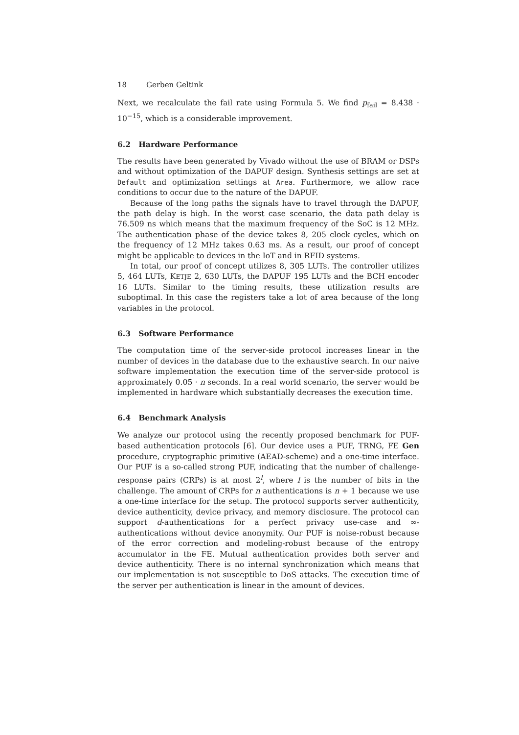18 Gerben Geltink
Next, we recalculate the fail rate using Formula 5. We find p<sub>fail</sub> = 8.438 · 10<sup>−15</sup>, which is a considerable improvement.
6.2 Hardware Performance
The results have been generated by Vivado without the use of BRAM or DSPs and without optimization of the DAPUF design. Synthesis settings are set at Default and optimization settings at Area. Furthermore, we allow race conditions to occur due to the nature of the DAPUF.
Because of the long paths the signals have to travel through the DAPUF, the path delay is high. In the worst case scenario, the data path delay is 76.509 ns which means that the maximum frequency of the SoC is 12 MHz. The authentication phase of the device takes 8, 205 clock cycles, which on the frequency of 12 MHz takes 0.63 ms. As a result, our proof of concept might be applicable to devices in the IoT and in RFID systems.
In total, our proof of concept utilizes 8, 305 LUTs. The controller utilizes 5, 464 LUTs, KETJE 2, 630 LUTs, the DAPUF 195 LUTs and the BCH encoder 16 LUTs. Similar to the timing results, these utilization results are suboptimal. In this case the registers take a lot of area because of the long variables in the protocol.
6.3 Software Performance
The computation time of the server-side protocol increases linear in the number of devices in the database due to the exhaustive search. In our naive software implementation the execution time of the server-side protocol is approximately 0.05 · n seconds. In a real world scenario, the server would be implemented in hardware which substantially decreases the execution time.
6.4 Benchmark Analysis
We analyze our protocol using the recently proposed benchmark for PUF-based authentication protocols [6]. Our device uses a PUF, TRNG, FE Gen procedure, cryptographic primitive (AEAD-scheme) and a one-time interface. Our PUF is a so-called strong PUF, indicating that the number of challenge-response pairs (CRPs) is at most 2<sup>l</sup>, where l is the number of bits in the challenge. The amount of CRPs for n authentications is n + 1 because we use a one-time interface for the setup. The protocol supports server authenticity, device authenticity, device privacy, and memory disclosure. The protocol can support d-authentications for a perfect privacy use-case and ∞-authentications without device anonymity. Our PUF is noise-robust because of the error correction and modeling-robust because of the entropy accumulator in the FE. Mutual authentication provides both server and device authenticity. There is no internal synchronization which means that our implementation is not susceptible to DoS attacks. The execution time of the server per authentication is linear in the amount of devices.